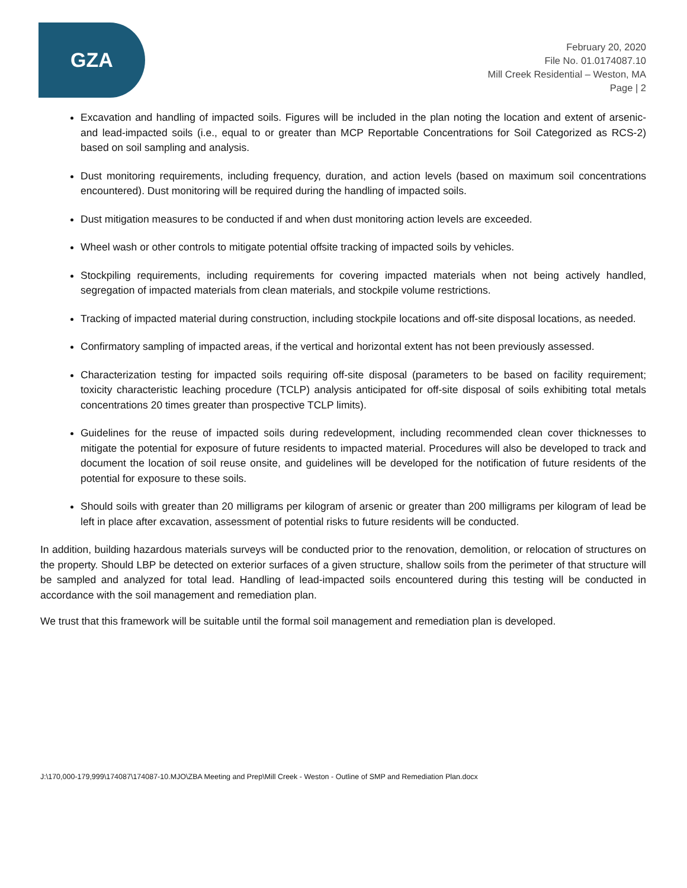GZA
February 20, 2020
File No. 01.0174087.10
Mill Creek Residential – Weston, MA
Page | 2
Excavation and handling of impacted soils. Figures will be included in the plan noting the location and extent of arsenic- and lead-impacted soils (i.e., equal to or greater than MCP Reportable Concentrations for Soil Categorized as RCS-2) based on soil sampling and analysis.
Dust monitoring requirements, including frequency, duration, and action levels (based on maximum soil concentrations encountered). Dust monitoring will be required during the handling of impacted soils.
Dust mitigation measures to be conducted if and when dust monitoring action levels are exceeded.
Wheel wash or other controls to mitigate potential offsite tracking of impacted soils by vehicles.
Stockpiling requirements, including requirements for covering impacted materials when not being actively handled, segregation of impacted materials from clean materials, and stockpile volume restrictions.
Tracking of impacted material during construction, including stockpile locations and off-site disposal locations, as needed.
Confirmatory sampling of impacted areas, if the vertical and horizontal extent has not been previously assessed.
Characterization testing for impacted soils requiring off-site disposal (parameters to be based on facility requirement; toxicity characteristic leaching procedure (TCLP) analysis anticipated for off-site disposal of soils exhibiting total metals concentrations 20 times greater than prospective TCLP limits).
Guidelines for the reuse of impacted soils during redevelopment, including recommended clean cover thicknesses to mitigate the potential for exposure of future residents to impacted material. Procedures will also be developed to track and document the location of soil reuse onsite, and guidelines will be developed for the notification of future residents of the potential for exposure to these soils.
Should soils with greater than 20 milligrams per kilogram of arsenic or greater than 200 milligrams per kilogram of lead be left in place after excavation, assessment of potential risks to future residents will be conducted.
In addition, building hazardous materials surveys will be conducted prior to the renovation, demolition, or relocation of structures on the property. Should LBP be detected on exterior surfaces of a given structure, shallow soils from the perimeter of that structure will be sampled and analyzed for total lead. Handling of lead-impacted soils encountered during this testing will be conducted in accordance with the soil management and remediation plan.
We trust that this framework will be suitable until the formal soil management and remediation plan is developed.
J:\170,000-179,999\174087\174087-10.MJO\ZBA Meeting and Prep\Mill Creek - Weston - Outline of SMP and Remediation Plan.docx